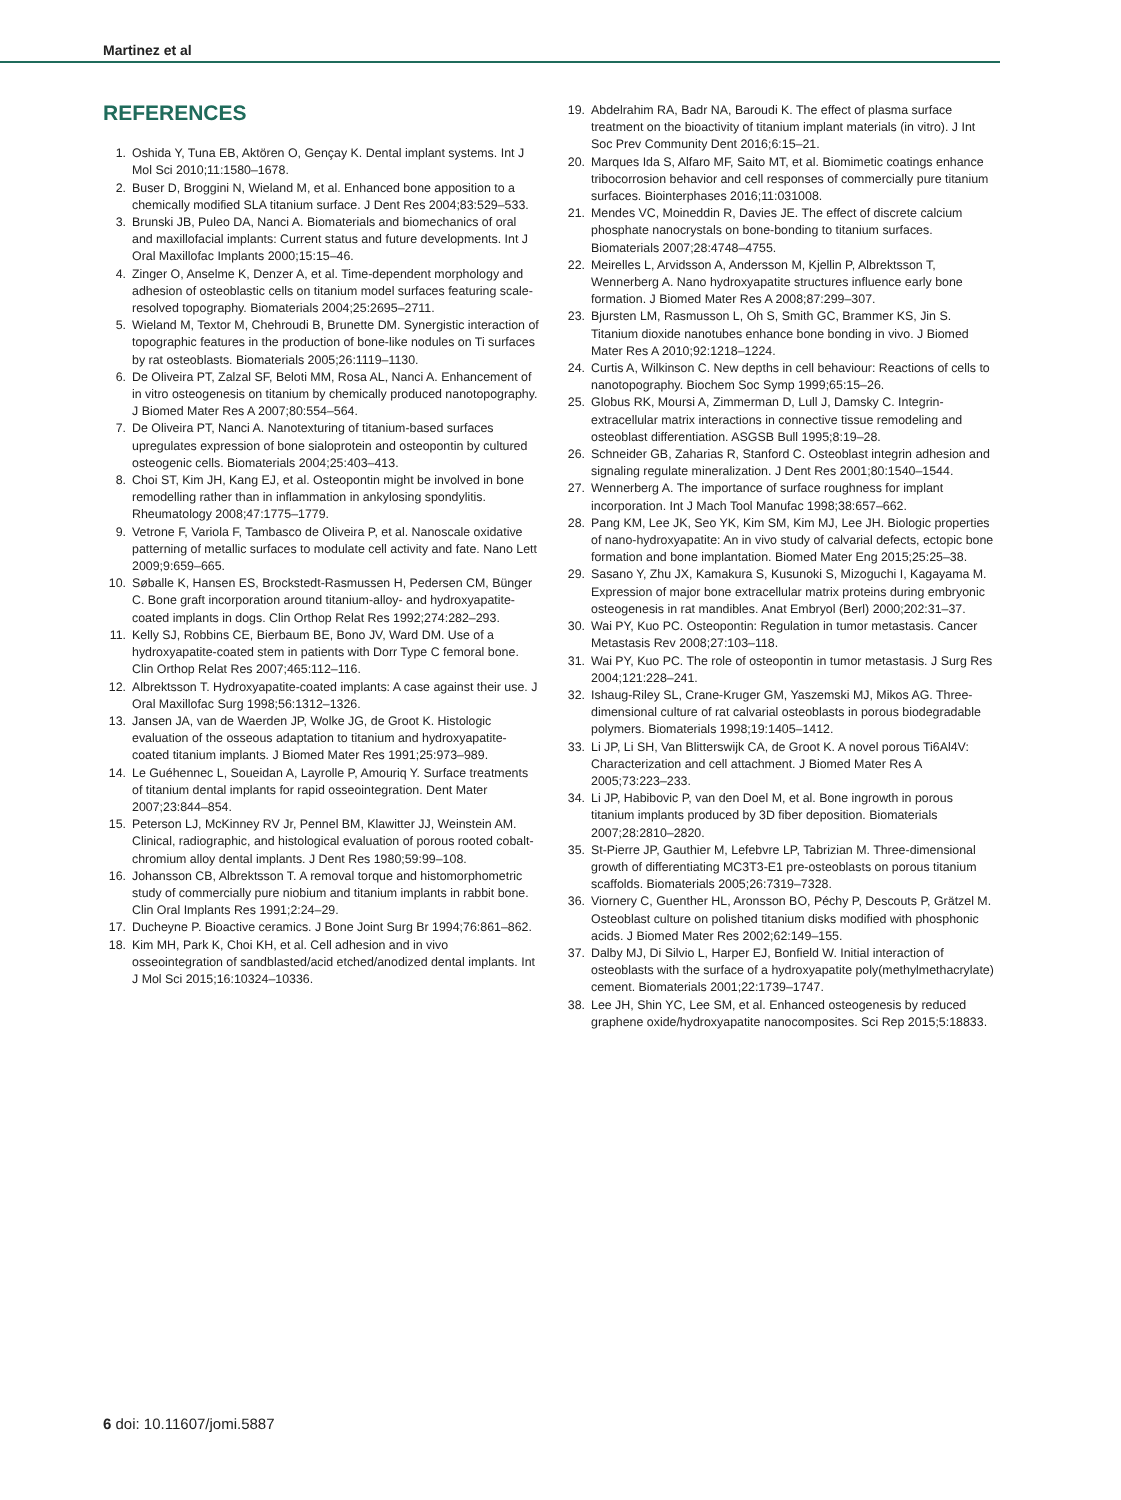Martinez et al
REFERENCES
1. Oshida Y, Tuna EB, Aktören O, Gençay K. Dental implant systems. Int J Mol Sci 2010;11:1580–1678.
2. Buser D, Broggini N, Wieland M, et al. Enhanced bone apposition to a chemically modified SLA titanium surface. J Dent Res 2004;83:529–533.
3. Brunski JB, Puleo DA, Nanci A. Biomaterials and biomechanics of oral and maxillofacial implants: Current status and future developments. Int J Oral Maxillofac Implants 2000;15:15–46.
4. Zinger O, Anselme K, Denzer A, et al. Time-dependent morphology and adhesion of osteoblastic cells on titanium model surfaces featuring scale-resolved topography. Biomaterials 2004;25:2695–2711.
5. Wieland M, Textor M, Chehroudi B, Brunette DM. Synergistic interaction of topographic features in the production of bone-like nodules on Ti surfaces by rat osteoblasts. Biomaterials 2005;26:1119–1130.
6. De Oliveira PT, Zalzal SF, Beloti MM, Rosa AL, Nanci A. Enhancement of in vitro osteogenesis on titanium by chemically produced nanotopography. J Biomed Mater Res A 2007;80:554–564.
7. De Oliveira PT, Nanci A. Nanotexturing of titanium-based surfaces upregulates expression of bone sialoprotein and osteopontin by cultured osteogenic cells. Biomaterials 2004;25:403–413.
8. Choi ST, Kim JH, Kang EJ, et al. Osteopontin might be involved in bone remodelling rather than in inflammation in ankylosing spondylitis. Rheumatology 2008;47:1775–1779.
9. Vetrone F, Variola F, Tambasco de Oliveira P, et al. Nanoscale oxidative patterning of metallic surfaces to modulate cell activity and fate. Nano Lett 2009;9:659–665.
10. Søballe K, Hansen ES, Brockstedt-Rasmussen H, Pedersen CM, Bünger C. Bone graft incorporation around titanium-alloy- and hydroxyapatite-coated implants in dogs. Clin Orthop Relat Res 1992;274:282–293.
11. Kelly SJ, Robbins CE, Bierbaum BE, Bono JV, Ward DM. Use of a hydroxyapatite-coated stem in patients with Dorr Type C femoral bone. Clin Orthop Relat Res 2007;465:112–116.
12. Albrektsson T. Hydroxyapatite-coated implants: A case against their use. J Oral Maxillofac Surg 1998;56:1312–1326.
13. Jansen JA, van de Waerden JP, Wolke JG, de Groot K. Histologic evaluation of the osseous adaptation to titanium and hydroxyapatite-coated titanium implants. J Biomed Mater Res 1991;25:973–989.
14. Le Guéhennec L, Soueidan A, Layrolle P, Amouriq Y. Surface treatments of titanium dental implants for rapid osseointegration. Dent Mater 2007;23:844–854.
15. Peterson LJ, McKinney RV Jr, Pennel BM, Klawitter JJ, Weinstein AM. Clinical, radiographic, and histological evaluation of porous rooted cobalt-chromium alloy dental implants. J Dent Res 1980;59:99–108.
16. Johansson CB, Albrektsson T. A removal torque and histomorphometric study of commercially pure niobium and titanium implants in rabbit bone. Clin Oral Implants Res 1991;2:24–29.
17. Ducheyne P. Bioactive ceramics. J Bone Joint Surg Br 1994;76:861–862.
18. Kim MH, Park K, Choi KH, et al. Cell adhesion and in vivo osseointegration of sandblasted/acid etched/anodized dental implants. Int J Mol Sci 2015;16:10324–10336.
19. Abdelrahim RA, Badr NA, Baroudi K. The effect of plasma surface treatment on the bioactivity of titanium implant materials (in vitro). J Int Soc Prev Community Dent 2016;6:15–21.
20. Marques Ida S, Alfaro MF, Saito MT, et al. Biomimetic coatings enhance tribocorrosion behavior and cell responses of commercially pure titanium surfaces. Biointerphases 2016;11:031008.
21. Mendes VC, Moineddin R, Davies JE. The effect of discrete calcium phosphate nanocrystals on bone-bonding to titanium surfaces. Biomaterials 2007;28:4748–4755.
22. Meirelles L, Arvidsson A, Andersson M, Kjellin P, Albrektsson T, Wennerberg A. Nano hydroxyapatite structures influence early bone formation. J Biomed Mater Res A 2008;87:299–307.
23. Bjursten LM, Rasmusson L, Oh S, Smith GC, Brammer KS, Jin S. Titanium dioxide nanotubes enhance bone bonding in vivo. J Biomed Mater Res A 2010;92:1218–1224.
24. Curtis A, Wilkinson C. New depths in cell behaviour: Reactions of cells to nanotopography. Biochem Soc Symp 1999;65:15–26.
25. Globus RK, Moursi A, Zimmerman D, Lull J, Damsky C. Integrin-extracellular matrix interactions in connective tissue remodeling and osteoblast differentiation. ASGSB Bull 1995;8:19–28.
26. Schneider GB, Zaharias R, Stanford C. Osteoblast integrin adhesion and signaling regulate mineralization. J Dent Res 2001;80:1540–1544.
27. Wennerberg A. The importance of surface roughness for implant incorporation. Int J Mach Tool Manufac 1998;38:657–662.
28. Pang KM, Lee JK, Seo YK, Kim SM, Kim MJ, Lee JH. Biologic properties of nano-hydroxyapatite: An in vivo study of calvarial defects, ectopic bone formation and bone implantation. Biomed Mater Eng 2015;25:25–38.
29. Sasano Y, Zhu JX, Kamakura S, Kusunoki S, Mizoguchi I, Kagayama M. Expression of major bone extracellular matrix proteins during embryonic osteogenesis in rat mandibles. Anat Embryol (Berl) 2000;202:31–37.
30. Wai PY, Kuo PC. Osteopontin: Regulation in tumor metastasis. Cancer Metastasis Rev 2008;27:103–118.
31. Wai PY, Kuo PC. The role of osteopontin in tumor metastasis. J Surg Res 2004;121:228–241.
32. Ishaug-Riley SL, Crane-Kruger GM, Yaszemski MJ, Mikos AG. Three-dimensional culture of rat calvarial osteoblasts in porous biodegradable polymers. Biomaterials 1998;19:1405–1412.
33. Li JP, Li SH, Van Blitterswijk CA, de Groot K. A novel porous Ti6Al4V: Characterization and cell attachment. J Biomed Mater Res A 2005;73:223–233.
34. Li JP, Habibovic P, van den Doel M, et al. Bone ingrowth in porous titanium implants produced by 3D fiber deposition. Biomaterials 2007;28:2810–2820.
35. St-Pierre JP, Gauthier M, Lefebvre LP, Tabrizian M. Three-dimensional growth of differentiating MC3T3-E1 pre-osteoblasts on porous titanium scaffolds. Biomaterials 2005;26:7319–7328.
36. Viornery C, Guenther HL, Aronsson BO, Péchy P, Descouts P, Grätzel M. Osteoblast culture on polished titanium disks modified with phosphonic acids. J Biomed Mater Res 2002;62:149–155.
37. Dalby MJ, Di Silvio L, Harper EJ, Bonfield W. Initial interaction of osteoblasts with the surface of a hydroxyapatite poly(methylmethacrylate) cement. Biomaterials 2001;22:1739–1747.
38. Lee JH, Shin YC, Lee SM, et al. Enhanced osteogenesis by reduced graphene oxide/hydroxyapatite nanocomposites. Sci Rep 2015;5:18833.
6 doi: 10.11607/jomi.5887